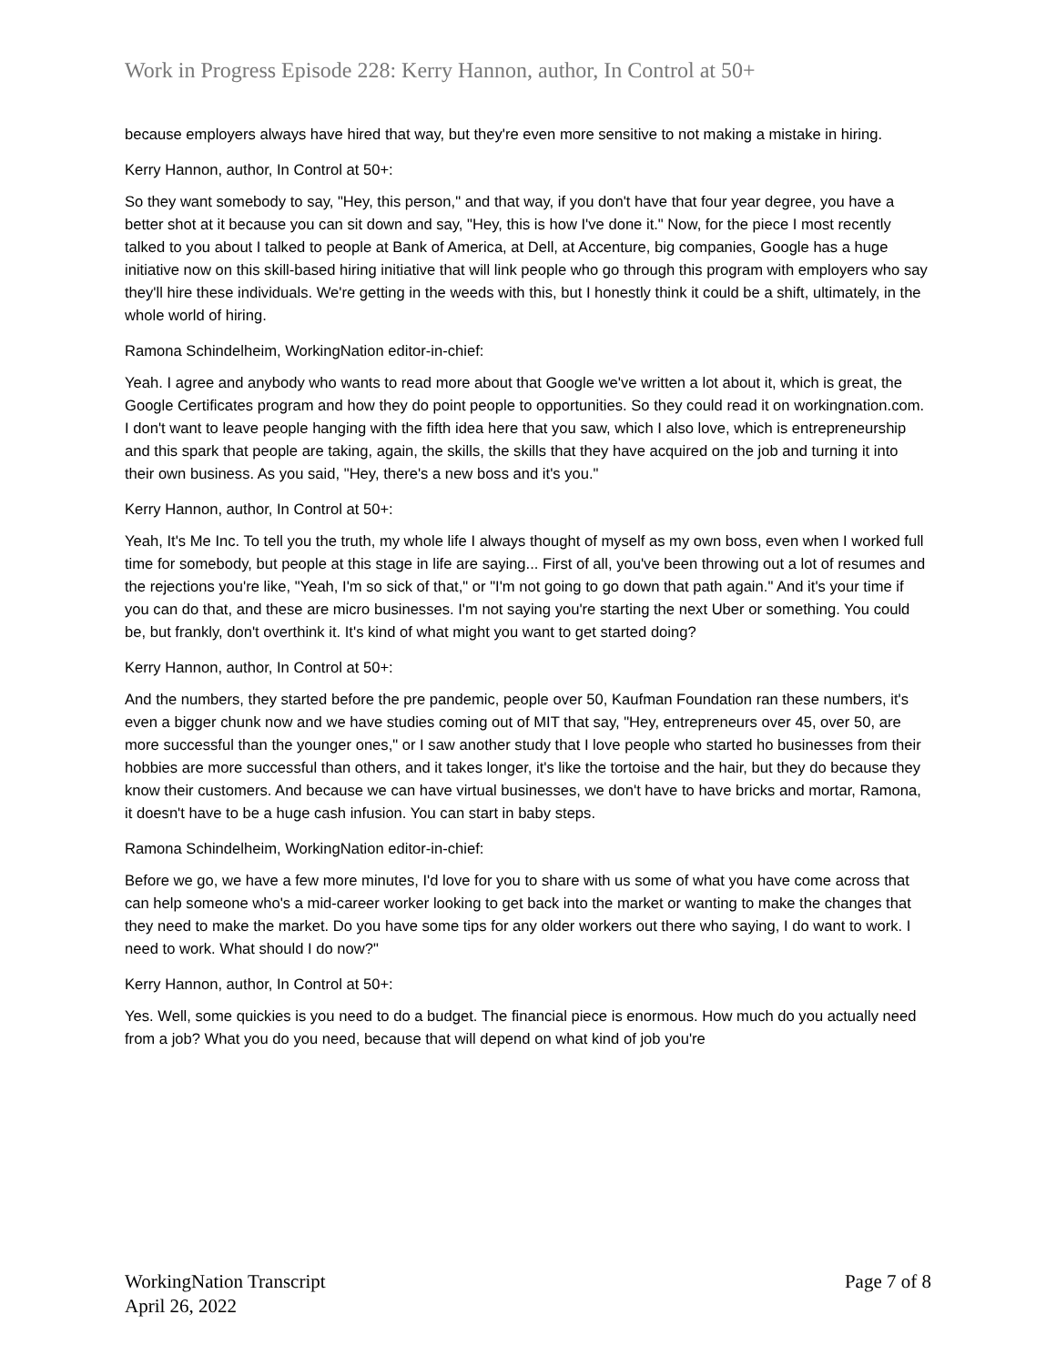Work in Progress Episode 228: Kerry Hannon, author, In Control at 50+
because employers always have hired that way, but they're even more sensitive to not making a mistake in hiring.
Kerry Hannon, author, In Control at 50+:
So they want somebody to say, "Hey, this person," and that way, if you don't have that four year degree, you have a better shot at it because you can sit down and say, "Hey, this is how I've done it." Now, for the piece I most recently talked to you about I talked to people at Bank of America, at Dell, at Accenture, big companies, Google has a huge initiative now on this skill-based hiring initiative that will link people who go through this program with employers who say they'll hire these individuals. We're getting in the weeds with this, but I honestly think it could be a shift, ultimately, in the whole world of hiring.
Ramona Schindelheim, WorkingNation editor-in-chief:
Yeah. I agree and anybody who wants to read more about that Google we've written a lot about it, which is great, the Google Certificates program and how they do point people to opportunities. So they could read it on workingnation.com. I don't want to leave people hanging with the fifth idea here that you saw, which I also love, which is entrepreneurship and this spark that people are taking, again, the skills, the skills that they have acquired on the job and turning it into their own business. As you said, "Hey, there's a new boss and it's you."
Kerry Hannon, author, In Control at 50+:
Yeah, It's Me Inc. To tell you the truth, my whole life I always thought of myself as my own boss, even when I worked full time for somebody, but people at this stage in life are saying... First of all, you've been throwing out a lot of resumes and the rejections you're like, "Yeah, I'm so sick of that," or "I'm not going to go down that path again." And it's your time if you can do that, and these are micro businesses. I'm not saying you're starting the next Uber or something. You could be, but frankly, don't overthink it. It's kind of what might you want to get started doing?
Kerry Hannon, author, In Control at 50+:
And the numbers, they started before the pre pandemic, people over 50, Kaufman Foundation ran these numbers, it's even a bigger chunk now and we have studies coming out of MIT that say, "Hey, entrepreneurs over 45, over 50, are more successful than the younger ones," or I saw another study that I love people who started ho businesses from their hobbies are more successful than others, and it takes longer, it's like the tortoise and the hair, but they do because they know their customers. And because we can have virtual businesses, we don't have to have bricks and mortar, Ramona, it doesn't have to be a huge cash infusion. You can start in baby steps.
Ramona Schindelheim, WorkingNation editor-in-chief:
Before we go, we have a few more minutes, I'd love for you to share with us some of what you have come across that can help someone who's a mid-career worker looking to get back into the market or wanting to make the changes that they need to make the market. Do you have some tips for any older workers out there who saying, I do want to work. I need to work. What should I do now?"
Kerry Hannon, author, In Control at 50+:
Yes. Well, some quickies is you need to do a budget. The financial piece is enormous. How much do you actually need from a job? What you do you need, because that will depend on what kind of job you're
WorkingNation Transcript
April 26, 2022
Page 7 of 8